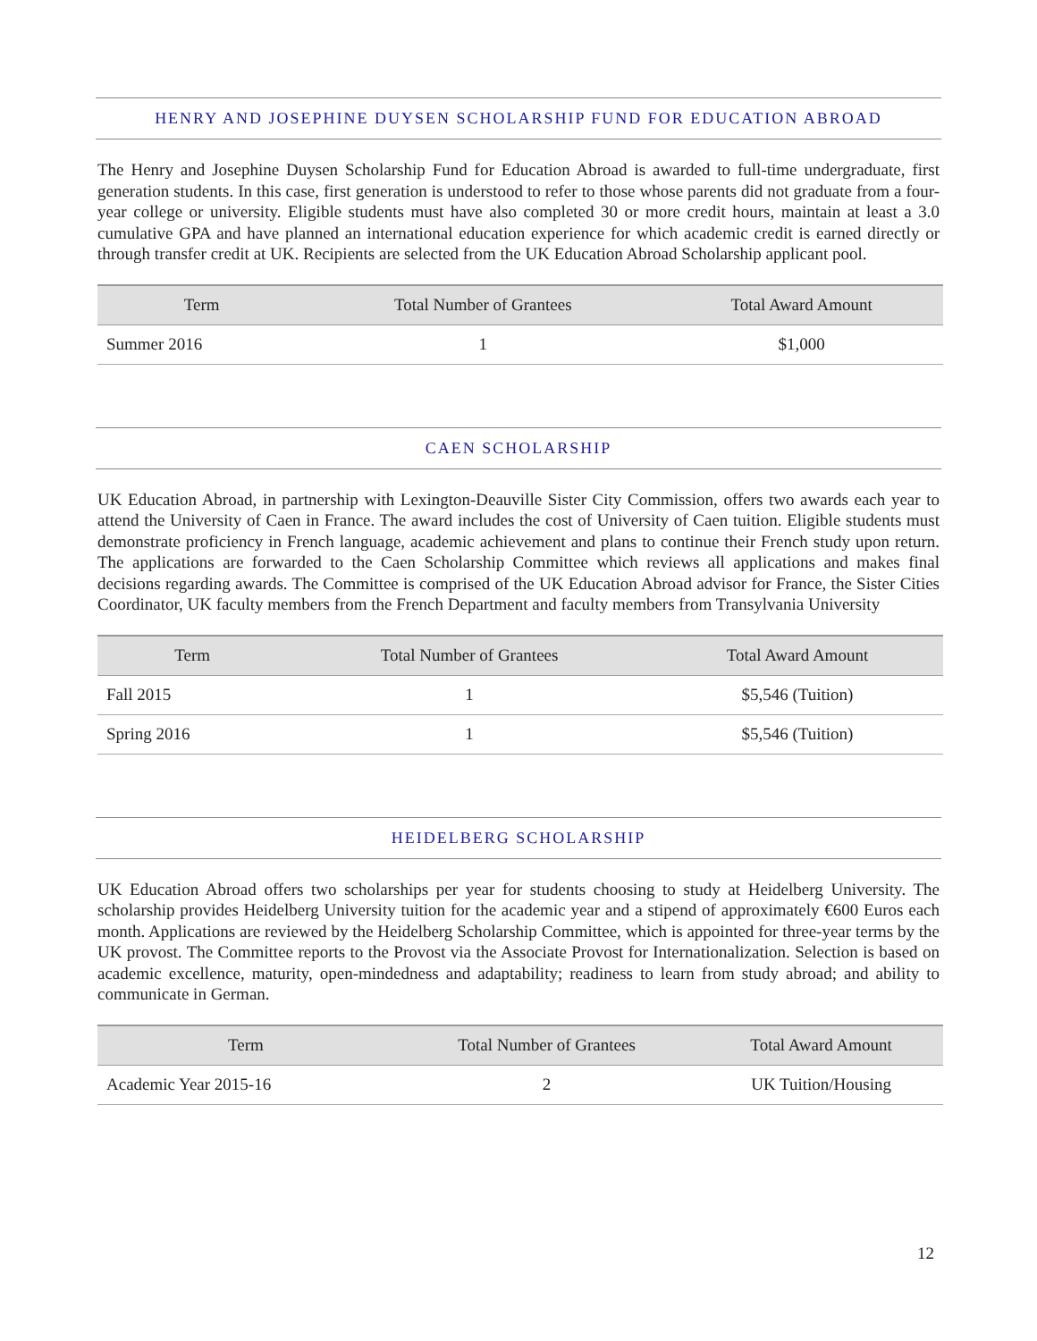HENRY AND JOSEPHINE DUYSEN SCHOLARSHIP FUND FOR EDUCATION ABROAD
The Henry and Josephine Duysen Scholarship Fund for Education Abroad is awarded to full-time undergraduate, first generation students. In this case, first generation is understood to refer to those whose parents did not graduate from a four-year college or university. Eligible students must have also completed 30 or more credit hours, maintain at least a 3.0 cumulative GPA and have planned an international education experience for which academic credit is earned directly or through transfer credit at UK. Recipients are selected from the UK Education Abroad Scholarship applicant pool.
| Term | Total Number of Grantees | Total Award Amount |
| --- | --- | --- |
| Summer 2016 | 1 | $1,000 |
CAEN SCHOLARSHIP
UK Education Abroad, in partnership with Lexington-Deauville Sister City Commission, offers two awards each year to attend the University of Caen in France. The award includes the cost of University of Caen tuition. Eligible students must demonstrate proficiency in French language, academic achievement and plans to continue their French study upon return. The applications are forwarded to the Caen Scholarship Committee which reviews all applications and makes final decisions regarding awards. The Committee is comprised of the UK Education Abroad advisor for France, the Sister Cities Coordinator, UK faculty members from the French Department and faculty members from Transylvania University
| Term | Total Number of Grantees | Total Award Amount |
| --- | --- | --- |
| Fall 2015 | 1 | $5,546 (Tuition) |
| Spring 2016 | 1 | $5,546 (Tuition) |
HEIDELBERG SCHOLARSHIP
UK Education Abroad offers two scholarships per year for students choosing to study at Heidelberg University. The scholarship provides Heidelberg University tuition for the academic year and a stipend of approximately €600 Euros each month. Applications are reviewed by the Heidelberg Scholarship Committee, which is appointed for three-year terms by the UK provost. The Committee reports to the Provost via the Associate Provost for Internationalization. Selection is based on academic excellence, maturity, open-mindedness and adaptability; readiness to learn from study abroad; and ability to communicate in German.
| Term | Total Number of Grantees | Total Award Amount |
| --- | --- | --- |
| Academic Year 2015-16 | 2 | UK Tuition/Housing |
12